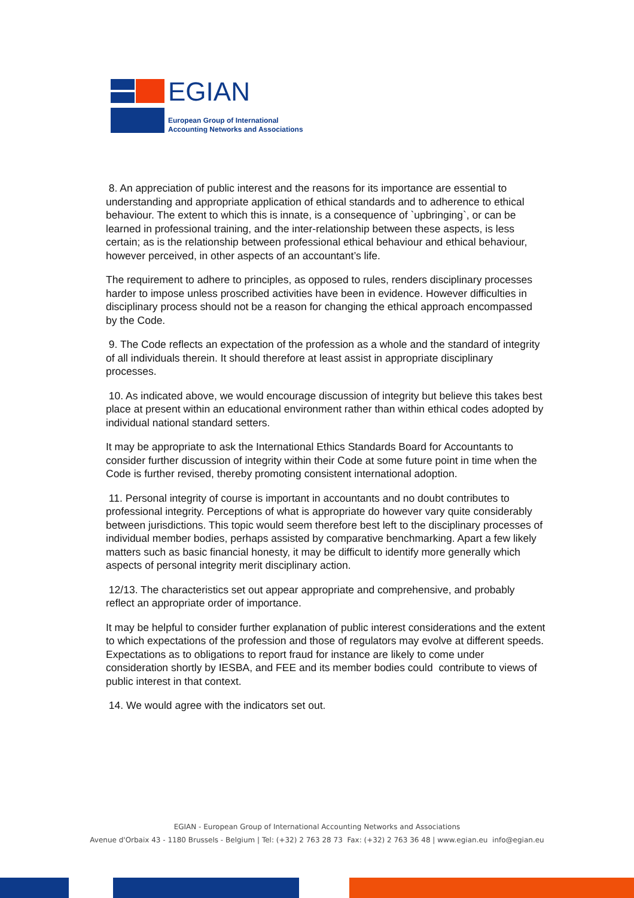EGIAN
European Group of International
Accounting Networks and Associations
8. An appreciation of public interest and the reasons for its importance are essential to understanding and appropriate application of ethical standards and to adherence to ethical behaviour. The extent to which this is innate, is a consequence of `upbringing`, or can be learned in professional training, and the inter-relationship between these aspects, is less certain; as is the relationship between professional ethical behaviour and ethical behaviour, however perceived, in other aspects of an accountant’s life.
The requirement to adhere to principles, as opposed to rules, renders disciplinary processes harder to impose unless proscribed activities have been in evidence. However difficulties in disciplinary process should not be a reason for changing the ethical approach encompassed by the Code.
9. The Code reflects an expectation of the profession as a whole and the standard of integrity of all individuals therein. It should therefore at least assist in appropriate disciplinary processes.
10. As indicated above, we would encourage discussion of integrity but believe this takes best place at present within an educational environment rather than within ethical codes adopted by individual national standard setters.
It may be appropriate to ask the International Ethics Standards Board for Accountants to consider further discussion of integrity within their Code at some future point in time when the Code is further revised, thereby promoting consistent international adoption.
11. Personal integrity of course is important in accountants and no doubt contributes to professional integrity. Perceptions of what is appropriate do however vary quite considerably between jurisdictions. This topic would seem therefore best left to the disciplinary processes of individual member bodies, perhaps assisted by comparative benchmarking. Apart a few likely matters such as basic financial honesty, it may be difficult to identify more generally which aspects of personal integrity merit disciplinary action.
12/13. The characteristics set out appear appropriate and comprehensive, and probably reflect an appropriate order of importance.
It may be helpful to consider further explanation of public interest considerations and the extent to which expectations of the profession and those of regulators may evolve at different speeds. Expectations as to obligations to report fraud for instance are likely to come under consideration shortly by IESBA, and FEE and its member bodies could contribute to views of public interest in that context.
14. We would agree with the indicators set out.
EGIAN - European Group of International Accounting Networks and Associations
Avenue d'Orbaix 43 - 1180 Brussels - Belgium | Tel: (+32) 2 763 28 73 Fax: (+32) 2 763 36 48 | www.egian.eu info@egian.eu